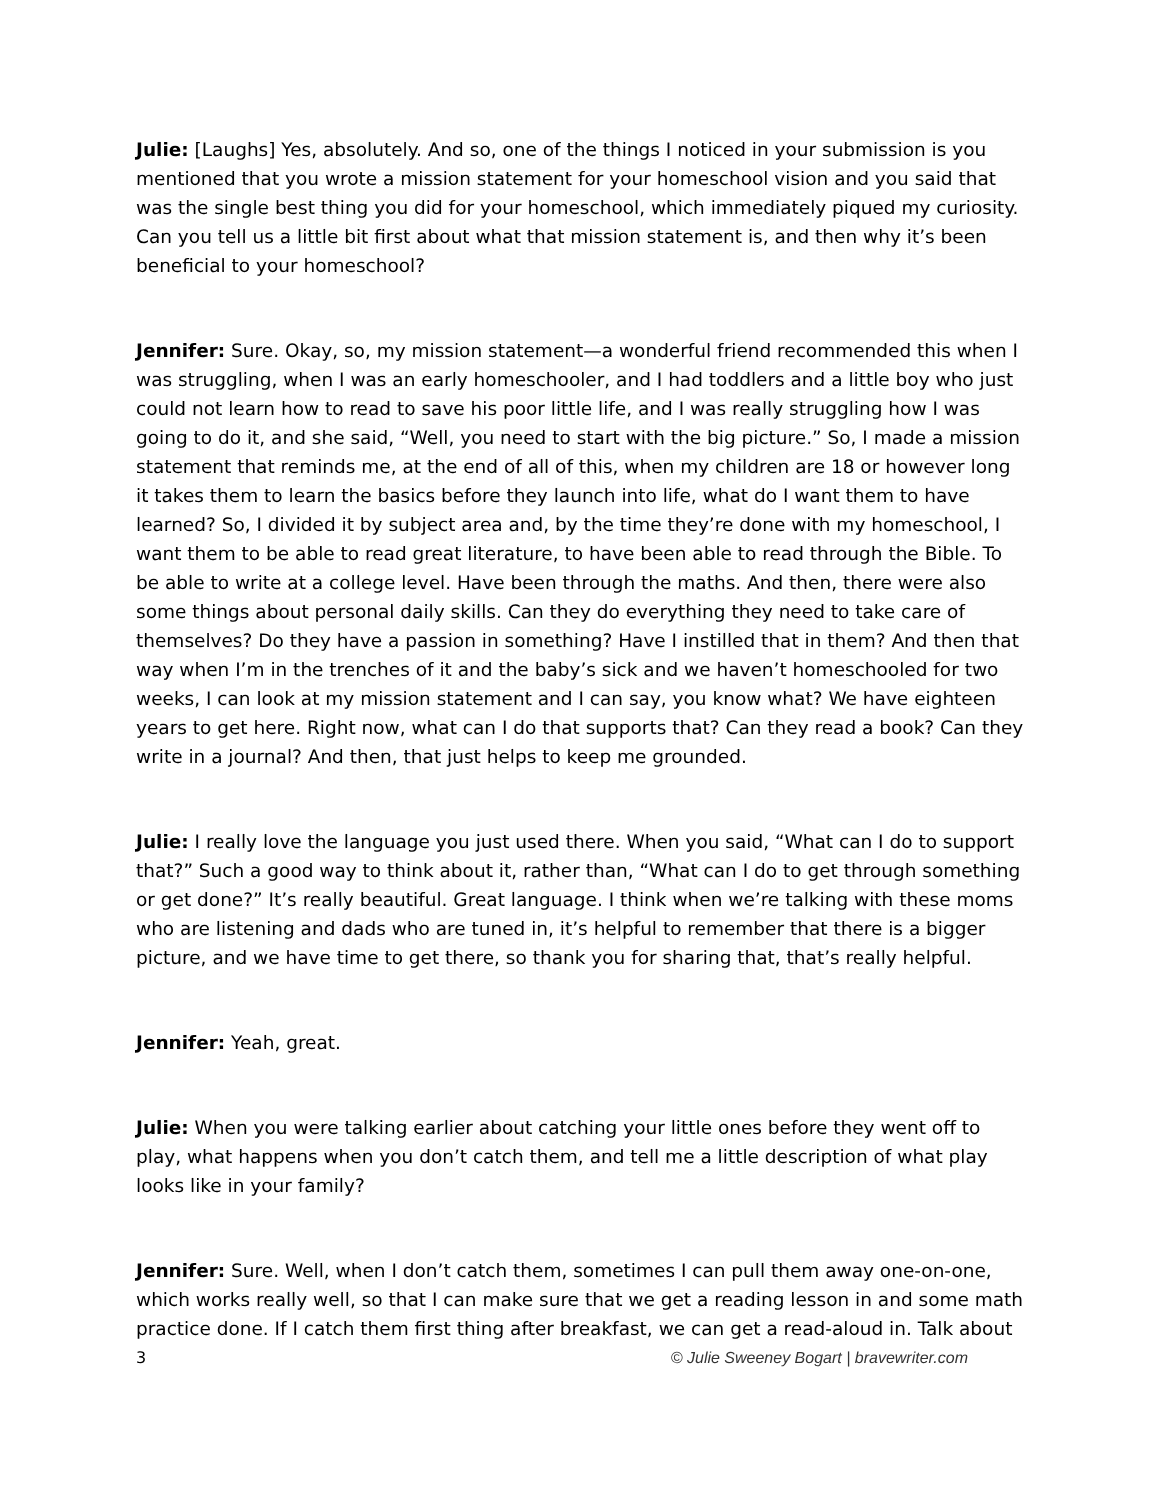Julie: [Laughs] Yes, absolutely. And so, one of the things I noticed in your submission is you mentioned that you wrote a mission statement for your homeschool vision and you said that was the single best thing you did for your homeschool, which immediately piqued my curiosity. Can you tell us a little bit first about what that mission statement is, and then why it’s been beneficial to your homeschool?
Jennifer: Sure. Okay, so, my mission statement—a wonderful friend recommended this when I was struggling, when I was an early homeschooler, and I had toddlers and a little boy who just could not learn how to read to save his poor little life, and I was really struggling how I was going to do it, and she said, “Well, you need to start with the big picture.” So, I made a mission statement that reminds me, at the end of all of this, when my children are 18 or however long it takes them to learn the basics before they launch into life, what do I want them to have learned? So, I divided it by subject area and, by the time they’re done with my homeschool, I want them to be able to read great literature, to have been able to read through the Bible. To be able to write at a college level. Have been through the maths. And then, there were also some things about personal daily skills. Can they do everything they need to take care of themselves? Do they have a passion in something? Have I instilled that in them? And then that way when I’m in the trenches of it and the baby’s sick and we haven’t homeschooled for two weeks, I can look at my mission statement and I can say, you know what? We have eighteen years to get here. Right now, what can I do that supports that? Can they read a book? Can they write in a journal? And then, that just helps to keep me grounded.
Julie: I really love the language you just used there. When you said, “What can I do to support that?” Such a good way to think about it, rather than, “What can I do to get through something or get done?” It’s really beautiful. Great language. I think when we’re talking with these moms who are listening and dads who are tuned in, it’s helpful to remember that there is a bigger picture, and we have time to get there, so thank you for sharing that, that’s really helpful.
Jennifer: Yeah, great.
Julie: When you were talking earlier about catching your little ones before they went off to play, what happens when you don’t catch them, and tell me a little description of what play looks like in your family?
Jennifer: Sure. Well, when I don’t catch them, sometimes I can pull them away one-on-one, which works really well, so that I can make sure that we get a reading lesson in and some math practice done. If I catch them first thing after breakfast, we can get a read-aloud in. Talk about
3 © Julie Sweeney Bogart | bravewriter.com